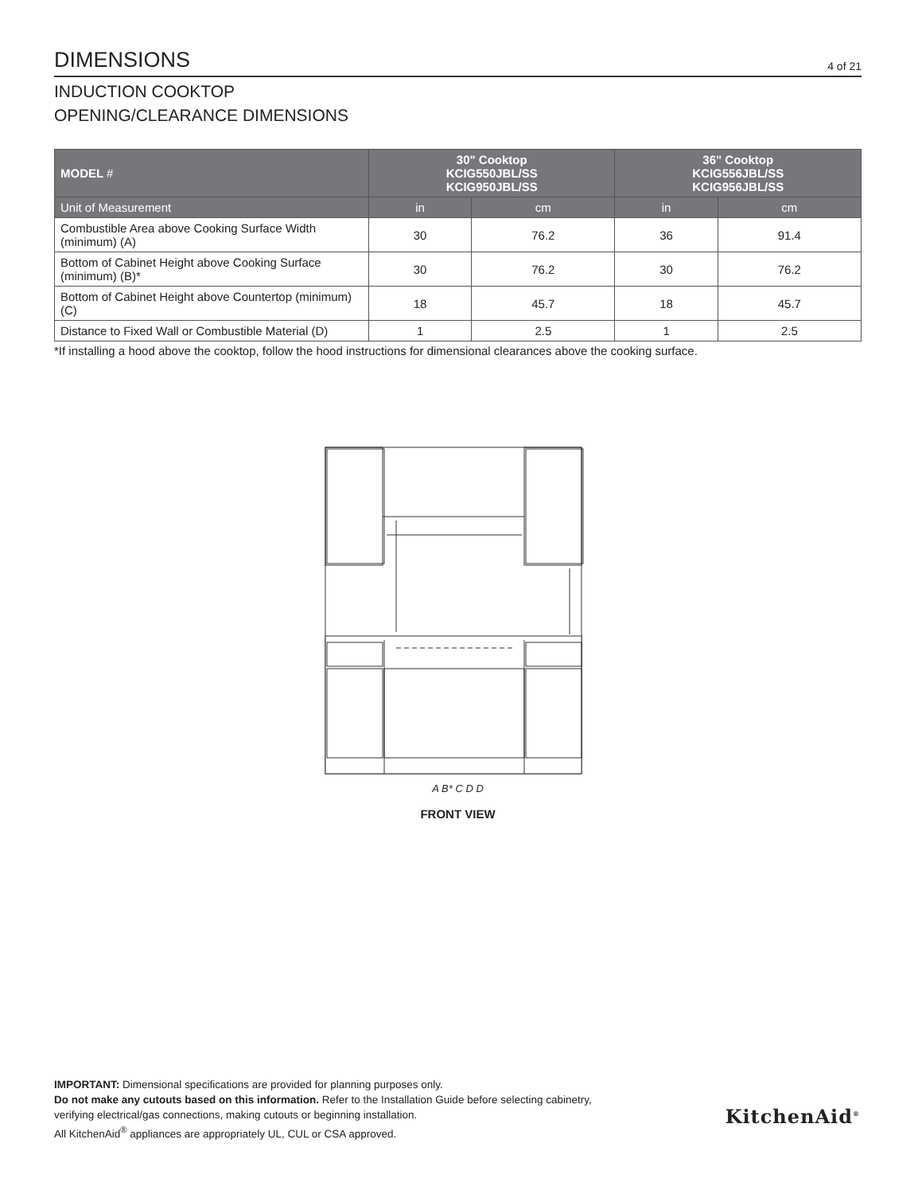DIMENSIONS
4 of 21
INDUCTION COOKTOP
OPENING/CLEARANCE DIMENSIONS
| MODEL # | 30" Cooktop KCIG550JBL/SS KCIG950JBL/SS | | 36" Cooktop KCIG556JBL/SS KCIG956JBL/SS | |
| --- | --- | --- | --- | --- |
| Unit of Measurement | in | cm | in | cm |
| Combustible Area above Cooking Surface Width (minimum) (A) | 30 | 76.2 | 36 | 91.4 |
| Bottom of Cabinet Height above Cooking Surface (minimum) (B)* | 30 | 76.2 | 30 | 76.2 |
| Bottom of Cabinet Height above Countertop (minimum) (C) | 18 | 45.7 | 18 | 45.7 |
| Distance to Fixed Wall or Combustible Material (D) | 1 | 2.5 | 1 | 2.5 |
*If installing a hood above the cooktop, follow the hood instructions for dimensional clearances above the cooking surface.
A B* C D D
FRONT VIEW
IMPORTANT: Dimensional specifications are provided for planning purposes only.
Do not make any cutouts based on this information. Refer to the Installation Guide before selecting cabinetry, verifying electrical/gas connections, making cutouts or beginning installation.
All KitchenAid<sup>®</sup> appliances are appropriately UL, CUL or CSA approved.
KitchenAid<sup>®</sup>